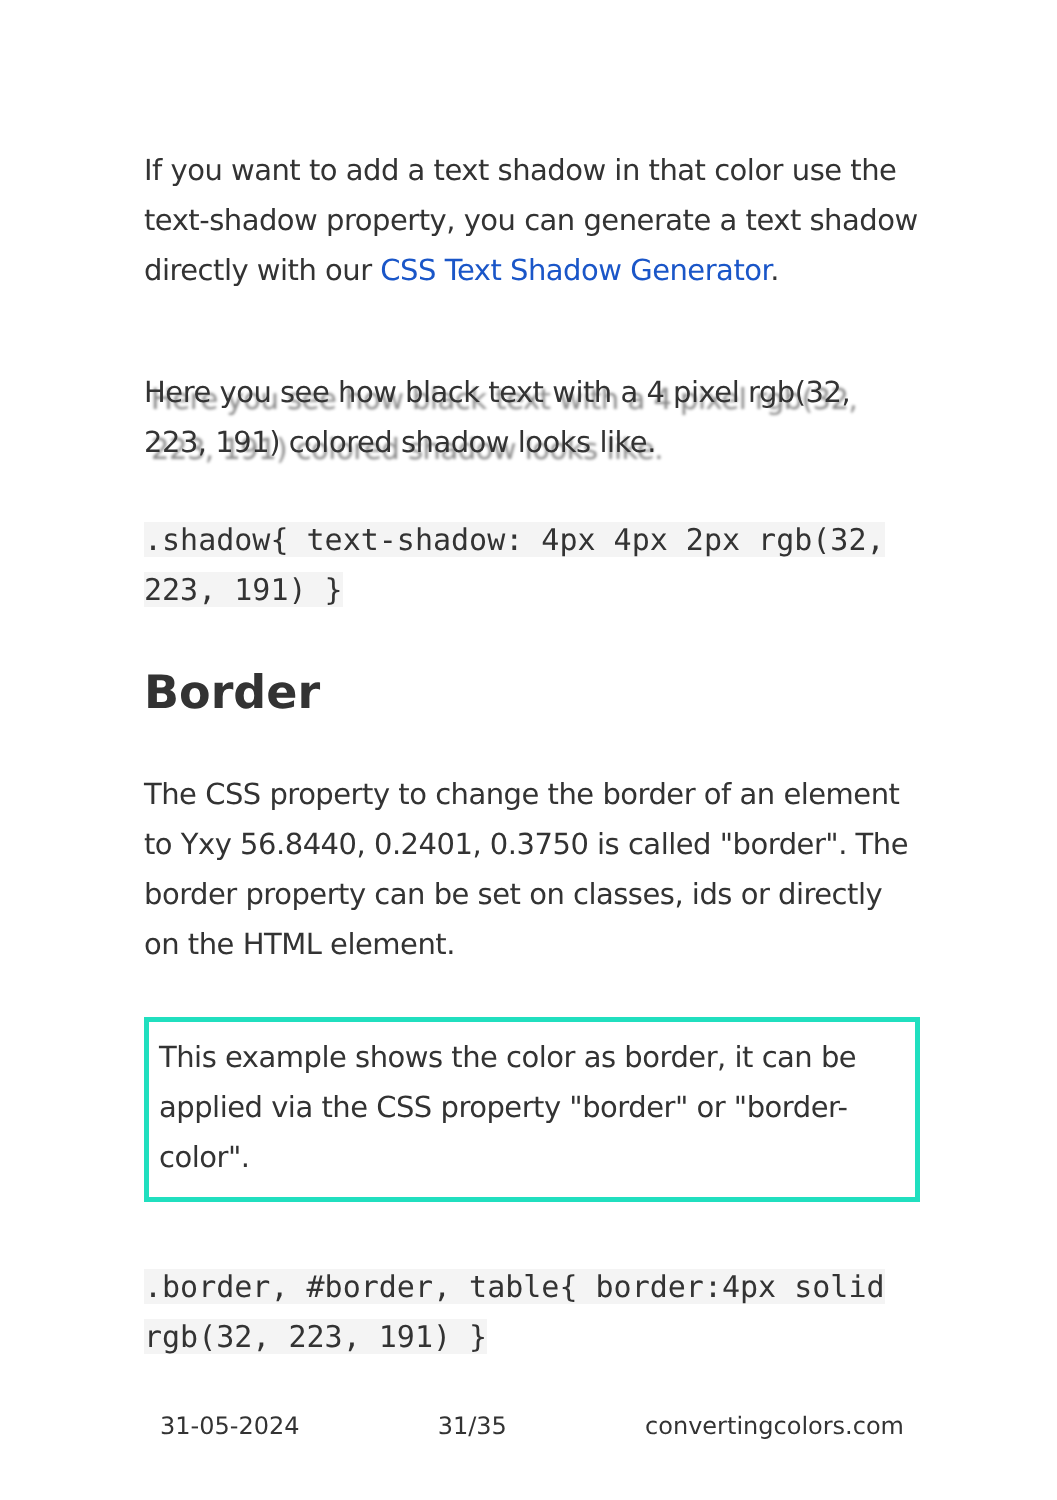If you want to add a text shadow in that color use the text-shadow property, you can generate a text shadow directly with our CSS Text Shadow Generator.
Here you see how black text with a 4 pixel rgb(32, 223, 191) colored shadow looks like.
.shadow{ text-shadow: 4px 4px 2px rgb(32, 223, 191) }
Border
The CSS property to change the border of an element to Yxy 56.8440, 0.2401, 0.3750 is called "border". The border property can be set on classes, ids or directly on the HTML element.
This example shows the color as border, it can be applied via the CSS property "border" or "border-color".
.border, #border, table{ border:4px solid rgb(32, 223, 191) }
31-05-2024 31/35 convertingcolors.com